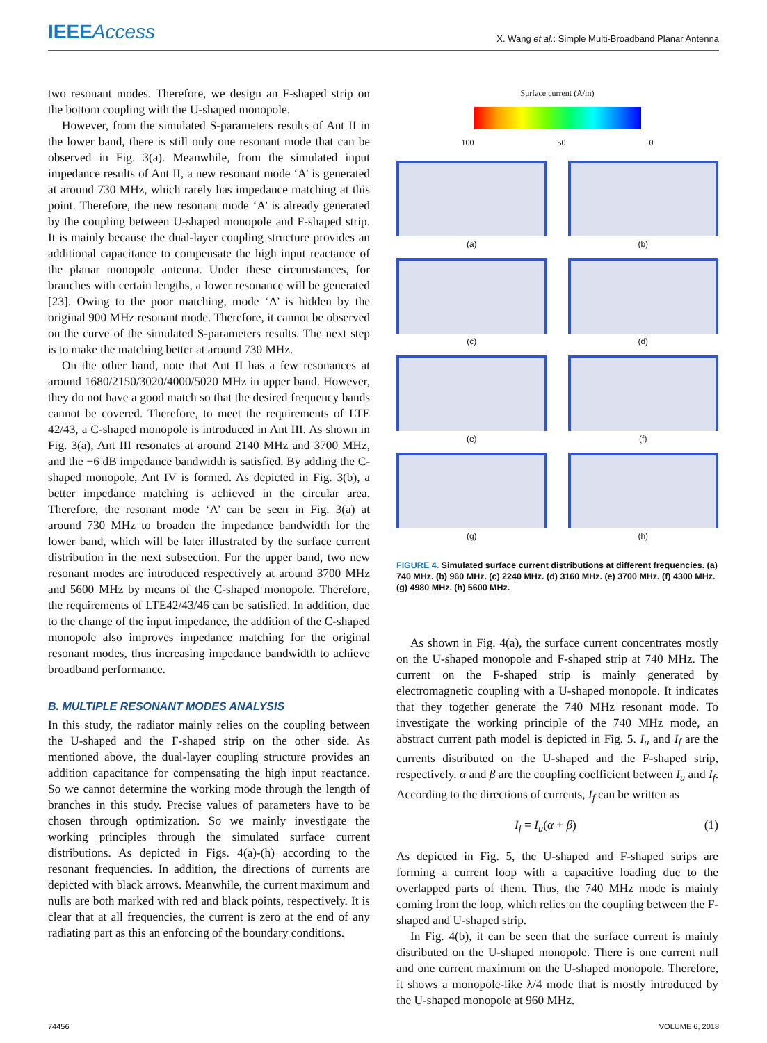IEEEAccess
X. Wang et al.: Simple Multi-Broadband Planar Antenna
two resonant modes. Therefore, we design an F-shaped strip on the bottom coupling with the U-shaped monopole.
However, from the simulated S-parameters results of Ant II in the lower band, there is still only one resonant mode that can be observed in Fig. 3(a). Meanwhile, from the simulated input impedance results of Ant II, a new resonant mode ‘A’ is generated at around 730 MHz, which rarely has impedance matching at this point. Therefore, the new resonant mode ‘A’ is already generated by the coupling between U-shaped monopole and F-shaped strip. It is mainly because the dual-layer coupling structure provides an additional capacitance to compensate the high input reactance of the planar monopole antenna. Under these circumstances, for branches with certain lengths, a lower resonance will be generated [23]. Owing to the poor matching, mode ‘A’ is hidden by the original 900 MHz resonant mode. Therefore, it cannot be observed on the curve of the simulated S-parameters results. The next step is to make the matching better at around 730 MHz.
On the other hand, note that Ant II has a few resonances at around 1680/2150/3020/4000/5020 MHz in upper band. However, they do not have a good match so that the desired frequency bands cannot be covered. Therefore, to meet the requirements of LTE 42/43, a C-shaped monopole is introduced in Ant III. As shown in Fig. 3(a), Ant III resonates at around 2140 MHz and 3700 MHz, and the −6 dB impedance bandwidth is satisfied. By adding the C-shaped monopole, Ant IV is formed. As depicted in Fig. 3(b), a better impedance matching is achieved in the circular area. Therefore, the resonant mode ‘A’ can be seen in Fig. 3(a) at around 730 MHz to broaden the impedance bandwidth for the lower band, which will be later illustrated by the surface current distribution in the next subsection. For the upper band, two new resonant modes are introduced respectively at around 3700 MHz and 5600 MHz by means of the C-shaped monopole. Therefore, the requirements of LTE42/43/46 can be satisfied. In addition, due to the change of the input impedance, the addition of the C-shaped monopole also improves impedance matching for the original resonant modes, thus increasing impedance bandwidth to achieve broadband performance.
B. MULTIPLE RESONANT MODES ANALYSIS
In this study, the radiator mainly relies on the coupling between the U-shaped and the F-shaped strip on the other side. As mentioned above, the dual-layer coupling structure provides an addition capacitance for compensating the high input reactance. So we cannot determine the working mode through the length of branches in this study. Precise values of parameters have to be chosen through optimization. So we mainly investigate the working principles through the simulated surface current distributions. As depicted in Figs. 4(a)-(h) according to the resonant frequencies. In addition, the directions of currents are depicted with black arrows. Meanwhile, the current maximum and nulls are both marked with red and black points, respectively. It is clear that at all frequencies, the current is zero at the end of any radiating part as this an enforcing of the boundary conditions.
Surface current (A/m)
100 50 0
(a)
(b)
(c)
(d)
(e)
(f)
(g)
(h)
FIGURE 4. Simulated surface current distributions at different frequencies. (a) 740 MHz. (b) 960 MHz. (c) 2240 MHz. (d) 3160 MHz. (e) 3700 MHz. (f) 4300 MHz. (g) 4980 MHz. (h) 5600 MHz.
As shown in Fig. 4(a), the surface current concentrates mostly on the U-shaped monopole and F-shaped strip at 740 MHz. The current on the F-shaped strip is mainly generated by electromagnetic coupling with a U-shaped monopole. It indicates that they together generate the 740 MHz resonant mode. To investigate the working principle of the 740 MHz mode, an abstract current path model is depicted in Fig. 5. I<sub>u</sub> and I<sub>f</sub> are the currents distributed on the U-shaped and the F-shaped strip, respectively. α and β are the coupling coefficient between I<sub>u</sub> and I<sub>f</sub>. According to the directions of currents, I<sub>f</sub> can be written as
I<sub>f</sub> = I<sub>u</sub>(α + β) (1)
As depicted in Fig. 5, the U-shaped and F-shaped strips are forming a current loop with a capacitive loading due to the overlapped parts of them. Thus, the 740 MHz mode is mainly coming from the loop, which relies on the coupling between the F-shaped and U-shaped strip.
In Fig. 4(b), it can be seen that the surface current is mainly distributed on the U-shaped monopole. There is one current null and one current maximum on the U-shaped monopole. Therefore, it shows a monopole-like λ/4 mode that is mostly introduced by the U-shaped monopole at 960 MHz.
74456 VOLUME 6, 2018